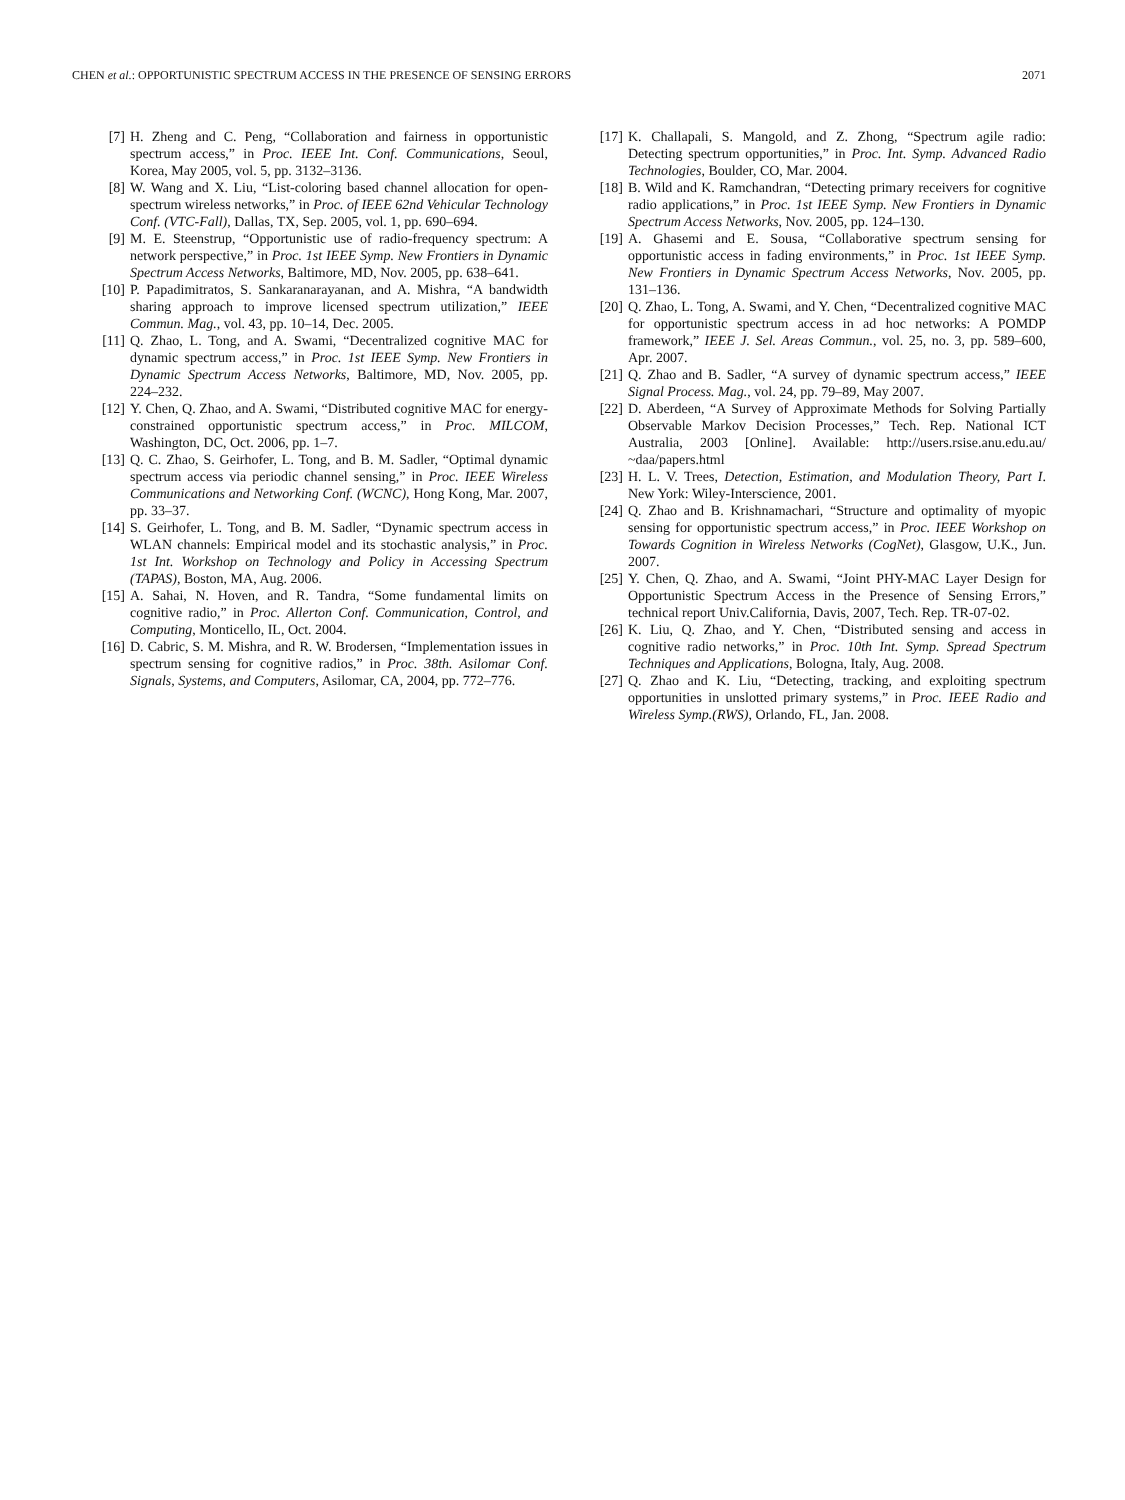CHEN et al.: OPPORTUNISTIC SPECTRUM ACCESS IN THE PRESENCE OF SENSING ERRORS 2071
[7] H. Zheng and C. Peng, “Collaboration and fairness in opportunistic spectrum access,” in Proc. IEEE Int. Conf. Communications, Seoul, Korea, May 2005, vol. 5, pp. 3132–3136.
[8] W. Wang and X. Liu, “List-coloring based channel allocation for open-spectrum wireless networks,” in Proc. of IEEE 62nd Vehicular Technology Conf. (VTC-Fall), Dallas, TX, Sep. 2005, vol. 1, pp. 690–694.
[9] M. E. Steenstrup, “Opportunistic use of radio-frequency spectrum: A network perspective,” in Proc. 1st IEEE Symp. New Frontiers in Dynamic Spectrum Access Networks, Baltimore, MD, Nov. 2005, pp. 638–641.
[10] P. Papadimitratos, S. Sankaranarayanan, and A. Mishra, “A bandwidth sharing approach to improve licensed spectrum utilization,” IEEE Commun. Mag., vol. 43, pp. 10–14, Dec. 2005.
[11] Q. Zhao, L. Tong, and A. Swami, “Decentralized cognitive MAC for dynamic spectrum access,” in Proc. 1st IEEE Symp. New Frontiers in Dynamic Spectrum Access Networks, Baltimore, MD, Nov. 2005, pp. 224–232.
[12] Y. Chen, Q. Zhao, and A. Swami, “Distributed cognitive MAC for energy-constrained opportunistic spectrum access,” in Proc. MILCOM, Washington, DC, Oct. 2006, pp. 1–7.
[13] Q. C. Zhao, S. Geirhofer, L. Tong, and B. M. Sadler, “Optimal dynamic spectrum access via periodic channel sensing,” in Proc. IEEE Wireless Communications and Networking Conf. (WCNC), Hong Kong, Mar. 2007, pp. 33–37.
[14] S. Geirhofer, L. Tong, and B. M. Sadler, “Dynamic spectrum access in WLAN channels: Empirical model and its stochastic analysis,” in Proc. 1st Int. Workshop on Technology and Policy in Accessing Spectrum (TAPAS), Boston, MA, Aug. 2006.
[15] A. Sahai, N. Hoven, and R. Tandra, “Some fundamental limits on cognitive radio,” in Proc. Allerton Conf. Communication, Control, and Computing, Monticello, IL, Oct. 2004.
[16] D. Cabric, S. M. Mishra, and R. W. Brodersen, “Implementation issues in spectrum sensing for cognitive radios,” in Proc. 38th. Asilomar Conf. Signals, Systems, and Computers, Asilomar, CA, 2004, pp. 772–776.
[17] K. Challapali, S. Mangold, and Z. Zhong, “Spectrum agile radio: Detecting spectrum opportunities,” in Proc. Int. Symp. Advanced Radio Technologies, Boulder, CO, Mar. 2004.
[18] B. Wild and K. Ramchandran, “Detecting primary receivers for cognitive radio applications,” in Proc. 1st IEEE Symp. New Frontiers in Dynamic Spectrum Access Networks, Nov. 2005, pp. 124–130.
[19] A. Ghasemi and E. Sousa, “Collaborative spectrum sensing for opportunistic access in fading environments,” in Proc. 1st IEEE Symp. New Frontiers in Dynamic Spectrum Access Networks, Nov. 2005, pp. 131–136.
[20] Q. Zhao, L. Tong, A. Swami, and Y. Chen, “Decentralized cognitive MAC for opportunistic spectrum access in ad hoc networks: A POMDP framework,” IEEE J. Sel. Areas Commun., vol. 25, no. 3, pp. 589–600, Apr. 2007.
[21] Q. Zhao and B. Sadler, “A survey of dynamic spectrum access,” IEEE Signal Process. Mag., vol. 24, pp. 79–89, May 2007.
[22] D. Aberdeen, “A Survey of Approximate Methods for Solving Partially Observable Markov Decision Processes,” Tech. Rep. National ICT Australia, 2003 [Online]. Available: http://users.rsise.anu.edu.au/ ~daa/papers.html
[23] H. L. V. Trees, Detection, Estimation, and Modulation Theory, Part I. New York: Wiley-Interscience, 2001.
[24] Q. Zhao and B. Krishnamachari, “Structure and optimality of myopic sensing for opportunistic spectrum access,” in Proc. IEEE Workshop on Towards Cognition in Wireless Networks (CogNet), Glasgow, U.K., Jun. 2007.
[25] Y. Chen, Q. Zhao, and A. Swami, “Joint PHY-MAC Layer Design for Opportunistic Spectrum Access in the Presence of Sensing Errors,” technical report Univ.California, Davis, 2007, Tech. Rep. TR-07-02.
[26] K. Liu, Q. Zhao, and Y. Chen, “Distributed sensing and access in cognitive radio networks,” in Proc. 10th Int. Symp. Spread Spectrum Techniques and Applications, Bologna, Italy, Aug. 2008.
[27] Q. Zhao and K. Liu, “Detecting, tracking, and exploiting spectrum opportunities in unslotted primary systems,” in Proc. IEEE Radio and Wireless Symp.(RWS), Orlando, FL, Jan. 2008.